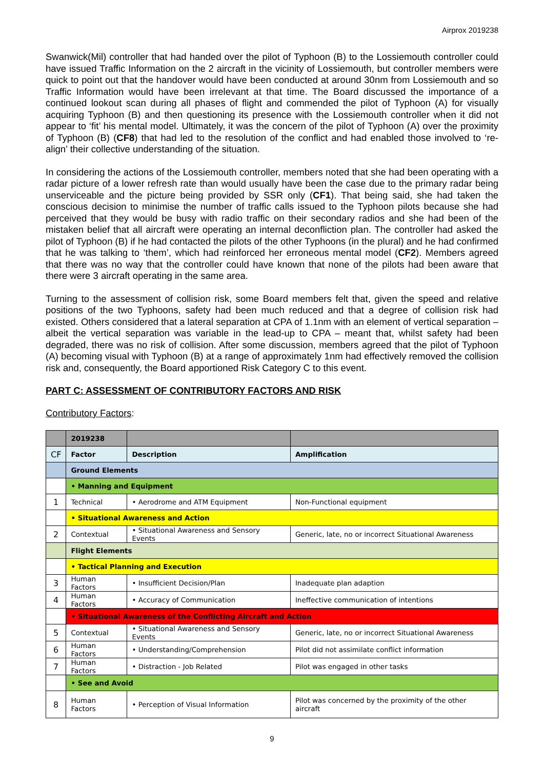Airprox 2019238
Swanwick(Mil) controller that had handed over the pilot of Typhoon (B) to the Lossiemouth controller could have issued Traffic Information on the 2 aircraft in the vicinity of Lossiemouth, but controller members were quick to point out that the handover would have been conducted at around 30nm from Lossiemouth and so Traffic Information would have been irrelevant at that time. The Board discussed the importance of a continued lookout scan during all phases of flight and commended the pilot of Typhoon (A) for visually acquiring Typhoon (B) and then questioning its presence with the Lossiemouth controller when it did not appear to ‘fit’ his mental model. Ultimately, it was the concern of the pilot of Typhoon (A) over the proximity of Typhoon (B) (CF8) that had led to the resolution of the conflict and had enabled those involved to ‘re-align’ their collective understanding of the situation.
In considering the actions of the Lossiemouth controller, members noted that she had been operating with a radar picture of a lower refresh rate than would usually have been the case due to the primary radar being unserviceable and the picture being provided by SSR only (CF1). That being said, she had taken the conscious decision to minimise the number of traffic calls issued to the Typhoon pilots because she had perceived that they would be busy with radio traffic on their secondary radios and she had been of the mistaken belief that all aircraft were operating an internal deconfliction plan. The controller had asked the pilot of Typhoon (B) if he had contacted the pilots of the other Typhoons (in the plural) and he had confirmed that he was talking to ‘them’, which had reinforced her erroneous mental model (CF2). Members agreed that there was no way that the controller could have known that none of the pilots had been aware that there were 3 aircraft operating in the same area.
Turning to the assessment of collision risk, some Board members felt that, given the speed and relative positions of the two Typhoons, safety had been much reduced and that a degree of collision risk had existed. Others considered that a lateral separation at CPA of 1.1nm with an element of vertical separation – albeit the vertical separation was variable in the lead-up to CPA – meant that, whilst safety had been degraded, there was no risk of collision. After some discussion, members agreed that the pilot of Typhoon (A) becoming visual with Typhoon (B) at a range of approximately 1nm had effectively removed the collision risk and, consequently, the Board apportioned Risk Category C to this event.
PART C: ASSESSMENT OF CONTRIBUTORY FACTORS AND RISK
Contributory Factors:
| | 2019238 | | |
| CF | Factor | Description | Amplification |
| | Ground Elements | | |
| | • Manning and Equipment | | |
| 1 | Technical | • Aerodrome and ATM Equipment | Non-Functional equipment |
| | • Situational Awareness and Action | | |
| 2 | Contextual | • Situational Awareness and Sensory Events | Generic, late, no or incorrect Situational Awareness |
| | Flight Elements | | |
| | • Tactical Planning and Execution | | |
| 3 | Human Factors | • Insufficient Decision/Plan | Inadequate plan adaption |
| 4 | Human Factors | • Accuracy of Communication | Ineffective communication of intentions |
| | • Situational Awareness of the Conflicting Aircraft and Action | | |
| 5 | Contextual | • Situational Awareness and Sensory Events | Generic, late, no or incorrect Situational Awareness |
| 6 | Human Factors | • Understanding/Comprehension | Pilot did not assimilate conflict information |
| 7 | Human Factors | • Distraction - Job Related | Pilot was engaged in other tasks |
| | • See and Avoid | | |
| 8 | Human Factors | • Perception of Visual Information | Pilot was concerned by the proximity of the other aircraft |
9